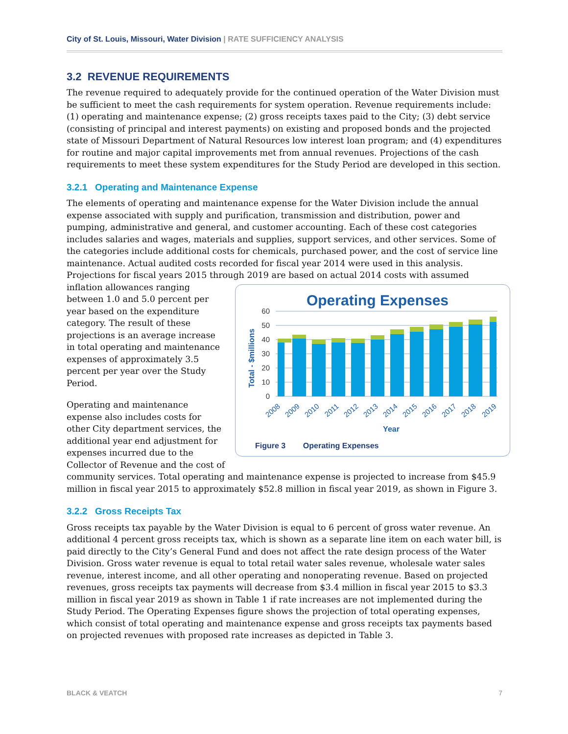City of St. Louis, Missouri, Water Division | RATE SUFFICIENCY ANALYSIS
3.2 REVENUE REQUIREMENTS
The revenue required to adequately provide for the continued operation of the Water Division must be sufficient to meet the cash requirements for system operation. Revenue requirements include: (1) operating and maintenance expense; (2) gross receipts taxes paid to the City; (3) debt service (consisting of principal and interest payments) on existing and proposed bonds and the projected state of Missouri Department of Natural Resources low interest loan program; and (4) expenditures for routine and major capital improvements met from annual revenues. Projections of the cash requirements to meet these system expenditures for the Study Period are developed in this section.
3.2.1 Operating and Maintenance Expense
The elements of operating and maintenance expense for the Water Division include the annual expense associated with supply and purification, transmission and distribution, power and pumping, administrative and general, and customer accounting. Each of these cost categories includes salaries and wages, materials and supplies, support services, and other services. Some of the categories include additional costs for chemicals, purchased power, and the cost of service line maintenance. Actual audited costs recorded for fiscal year 2014 were used in this analysis. Projections for fiscal years 2015 through 2019 are based on actual 2014 costs with assumed
Operating Expenses
60
50
40
30
20
10
0
Total - $millions
2008
2009
2010
2011
2012
2013
2014
2015
2016
2017
2018
2019
Year
Figure 3 Operating Expenses inflation allowances ranging between 1.0 and 5.0 percent per year based on the expenditure category. The result of these projections is an average increase in total operating and maintenance expenses of approximately 3.5 percent per year over the Study Period.
Operating and maintenance expense also includes costs for other City department services, the additional year end adjustment for expenses incurred due to the Collector of Revenue and the cost of community services. Total operating and maintenance expense is projected to increase from $45.9 million in fiscal year 2015 to approximately $52.8 million in fiscal year 2019, as shown in Figure 3.
3.2.2 Gross Receipts Tax
Gross receipts tax payable by the Water Division is equal to 6 percent of gross water revenue. An additional 4 percent gross receipts tax, which is shown as a separate line item on each water bill, is paid directly to the City’s General Fund and does not affect the rate design process of the Water Division. Gross water revenue is equal to total retail water sales revenue, wholesale water sales revenue, interest income, and all other operating and nonoperating revenue. Based on projected revenues, gross receipts tax payments will decrease from $3.4 million in fiscal year 2015 to $3.3 million in fiscal year 2019 as shown in Table 1 if rate increases are not implemented during the Study Period. The Operating Expenses figure shows the projection of total operating expenses, which consist of total operating and maintenance expense and gross receipts tax payments based on projected revenues with proposed rate increases as depicted in Table 3.
BLACK & VEATCH 7